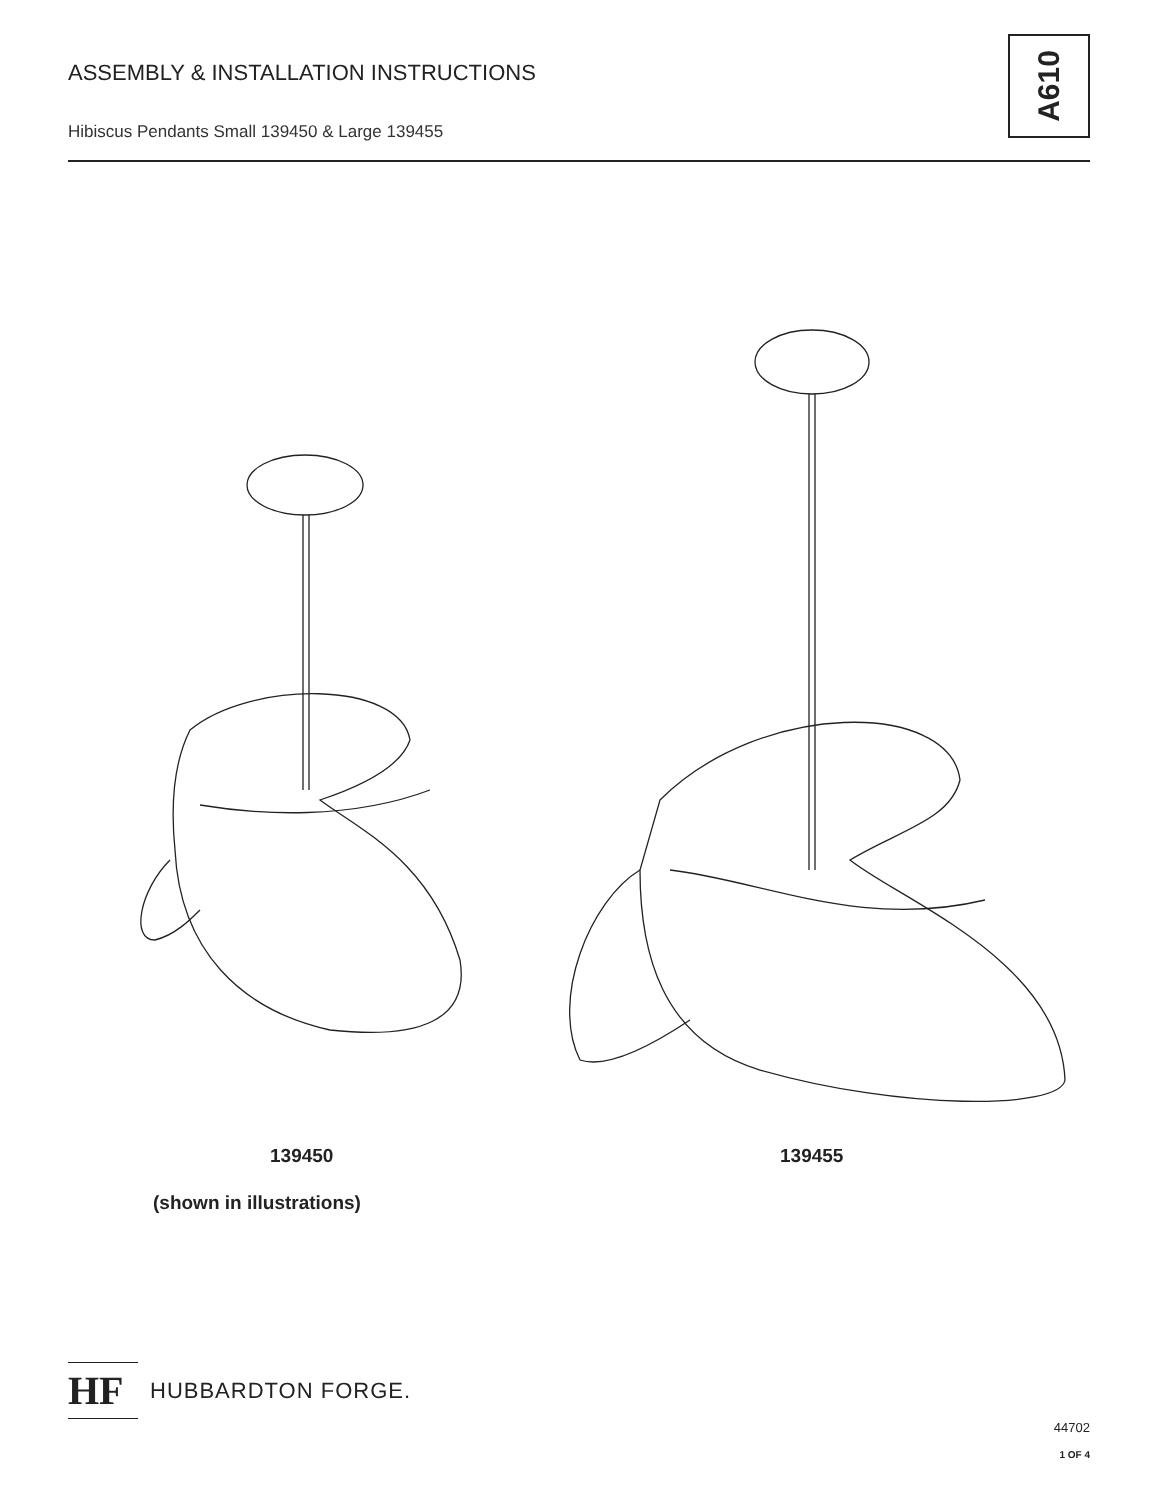ASSEMBLY & INSTALLATION INSTRUCTIONS
Hibiscus Pendants Small 139450 & Large 139455
A610
139450
(shown in illustrations)
139455
HF
HUBBARDTON FORGE.
44702
1 OF 4